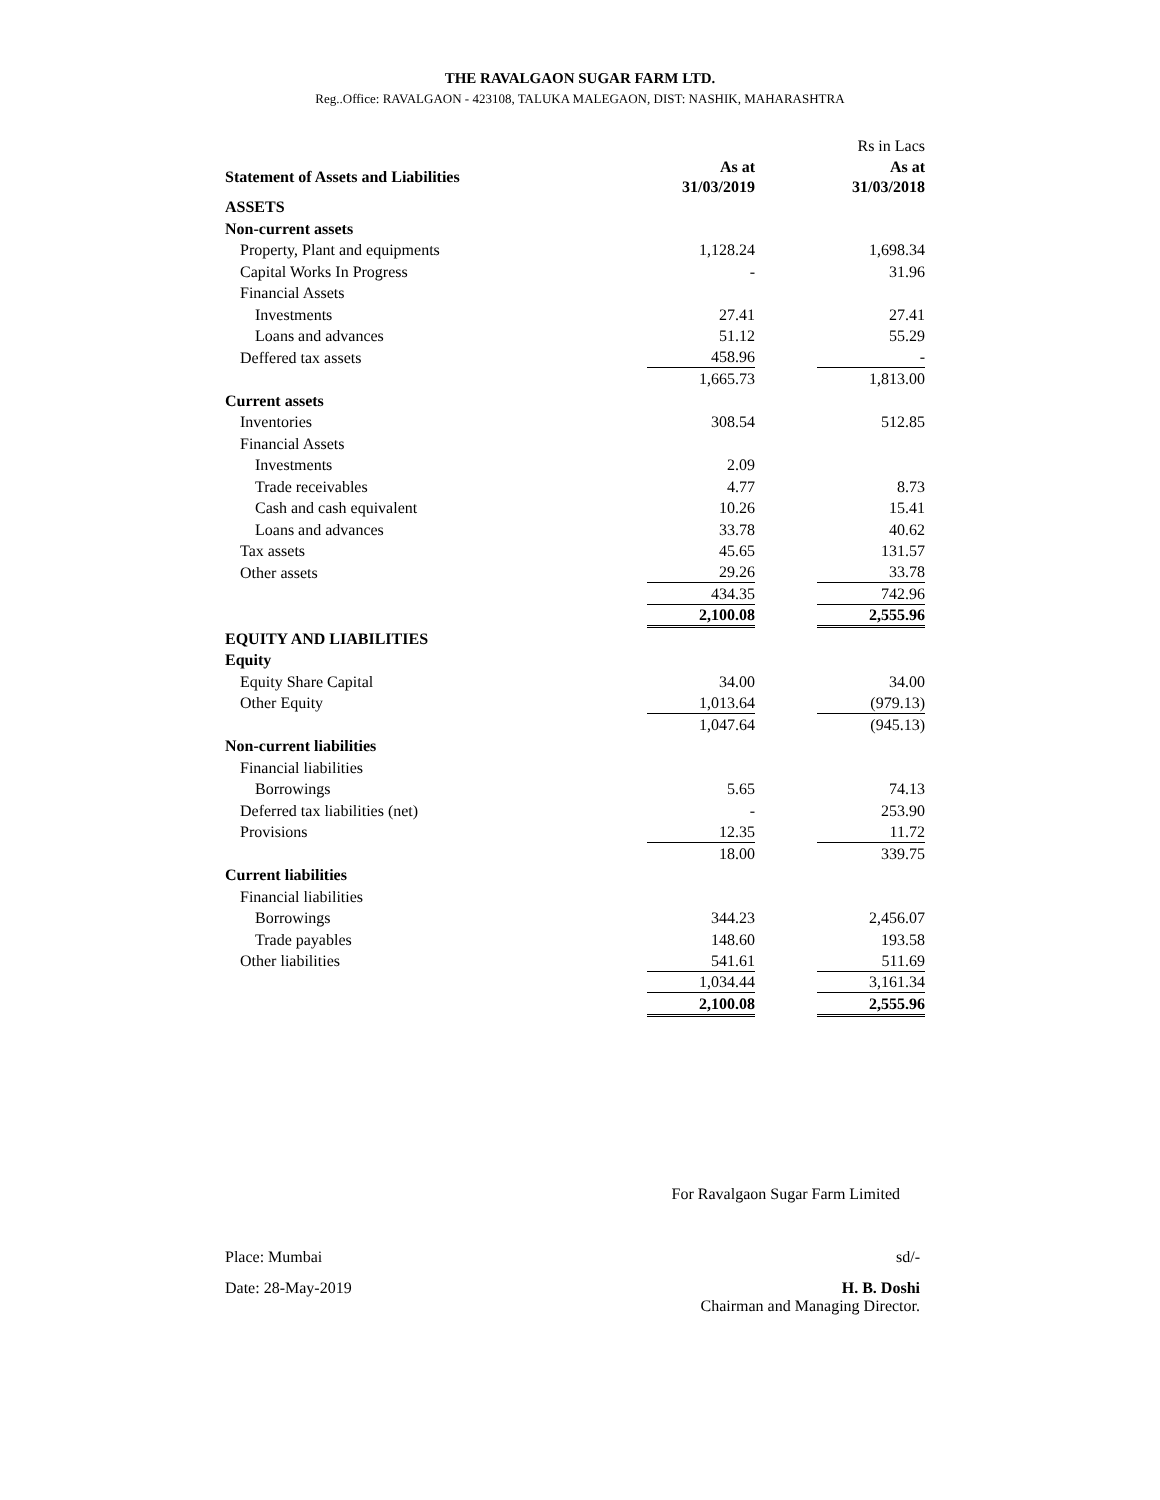THE RAVALGAON SUGAR FARM LTD.
Reg..Office: RAVALGAON - 423108, TALUKA MALEGAON, DIST: NASHIK, MAHARASHTRA
| | | | Rs in Lacs |
| Statement of Assets and Liabilities | As at 31/03/2019 | | As at 31/03/2018 |
| ASSETS | | | |
| Non-current assets | | | |
| Property, Plant and equipments | 1,128.24 | | 1,698.34 |
| Capital Works In Progress | - | | 31.96 |
| Financial Assets | | | |
| Investments | 27.41 | | 27.41 |
| Loans and advances | 51.12 | | 55.29 |
| Deffered tax assets | 458.96 | | - |
| | 1,665.73 | | 1,813.00 |
| Current assets | | | |
| Inventories | 308.54 | | 512.85 |
| Financial Assets | | | |
| Investments | 2.09 | | |
| Trade receivables | 4.77 | | 8.73 |
| Cash and cash equivalent | 10.26 | | 15.41 |
| Loans and advances | 33.78 | | 40.62 |
| Tax assets | 45.65 | | 131.57 |
| Other assets | 29.26 | | 33.78 |
| | 434.35 | | 742.96 |
| | 2,100.08 | | 2,555.96 |
| EQUITY AND LIABILITIES | | | |
| Equity | | | |
| Equity Share Capital | 34.00 | | 34.00 |
| Other Equity | 1,013.64 | | (979.13) |
| | 1,047.64 | | (945.13) |
| Non-current liabilities | | | |
| Financial liabilities | | | |
| Borrowings | 5.65 | | 74.13 |
| Deferred tax liabilities (net) | - | | 253.90 |
| Provisions | 12.35 | | 11.72 |
| | 18.00 | | 339.75 |
| Current liabilities | | | |
| Financial liabilities | | | |
| Borrowings | 344.23 | | 2,456.07 |
| Trade payables | 148.60 | | 193.58 |
| Other liabilities | 541.61 | | 511.69 |
| | 1,034.44 | | 3,161.34 |
| | 2,100.08 | | 2,555.96 |
For Ravalgaon Sugar Farm Limited
Place: Mumbai sd/-
Date: 28-May-2019 H. B. Doshi
Chairman and Managing Director.